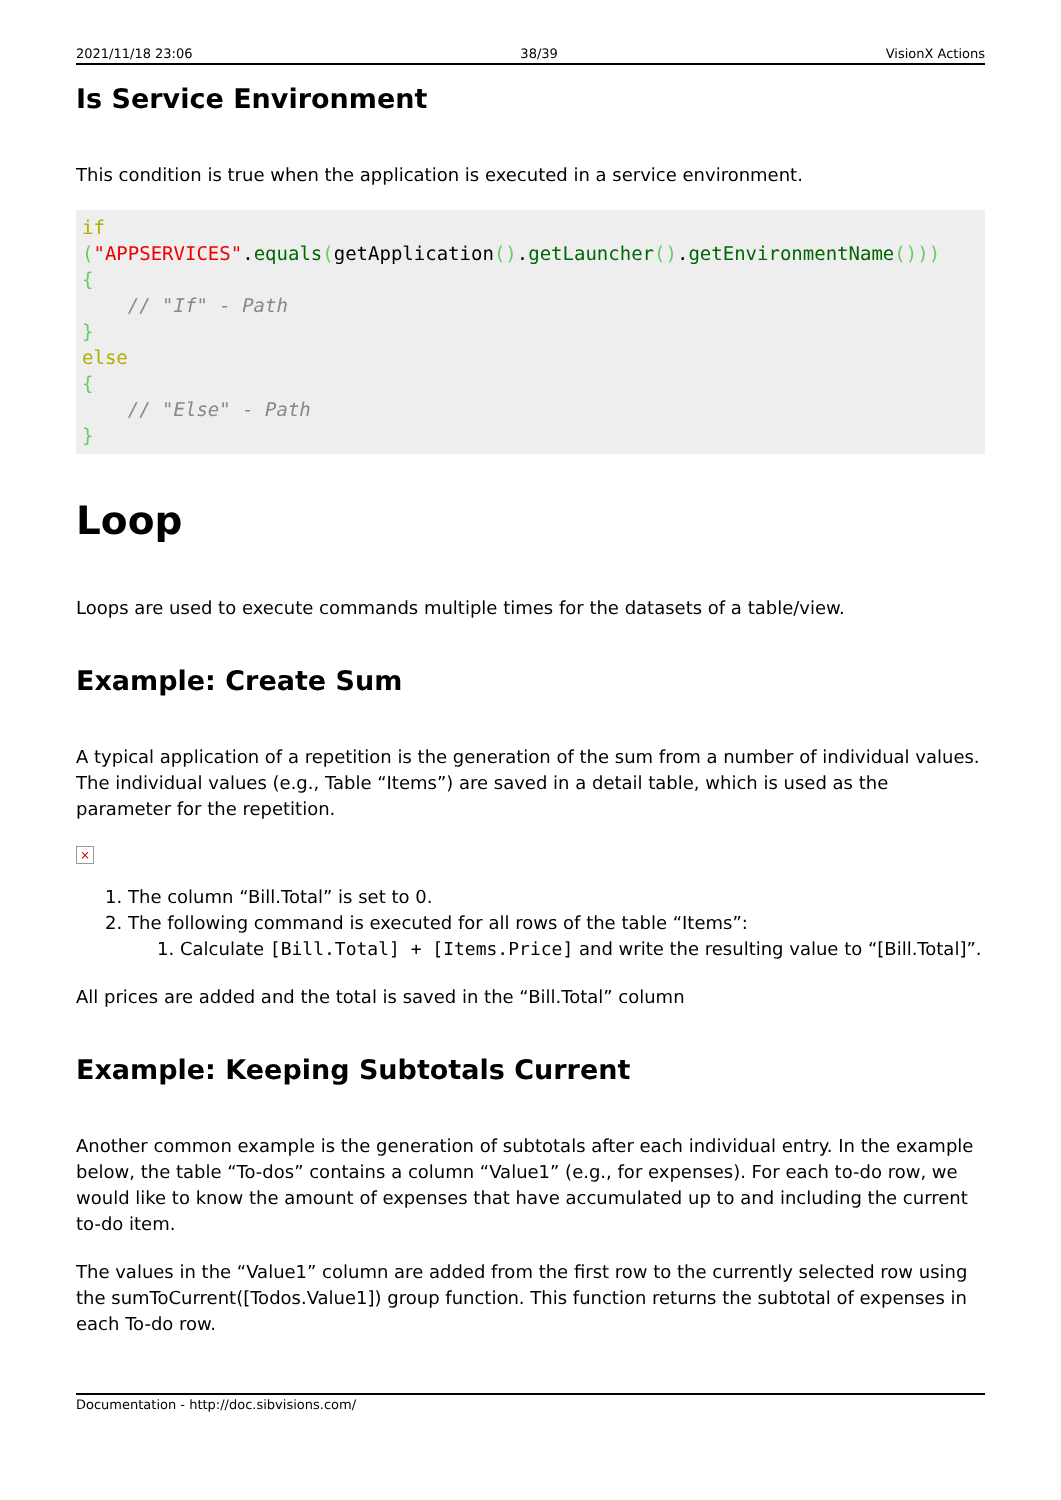2021/11/18 23:06 38/39 VisionX Actions
Is Service Environment
This condition is true when the application is executed in a service environment.
if
("APPSERVICES".equals(getApplication().getLauncher().getEnvironmentName()))
{
    // "If" - Path
}
else
{
    // "Else" - Path
}
Loop
Loops are used to execute commands multiple times for the datasets of a table/view.
Example: Create Sum
A typical application of a repetition is the generation of the sum from a number of individual values. The individual values (e.g., Table “Items”) are saved in a detail table, which is used as the parameter for the repetition.
×
1. The column “Bill.Total” is set to 0.
2. The following command is executed for all rows of the table “Items”:
1. Calculate [Bill.Total] + [Items.Price] and write the resulting value to “[Bill.Total]”.
All prices are added and the total is saved in the “Bill.Total” column
Example: Keeping Subtotals Current
Another common example is the generation of subtotals after each individual entry. In the example below, the table “To-dos” contains a column “Value1” (e.g., for expenses). For each to-do row, we would like to know the amount of expenses that have accumulated up to and including the current to-do item.
The values in the “Value1” column are added from the first row to the currently selected row using the sumToCurrent([Todos.Value1]) group function. This function returns the subtotal of expenses in each To-do row.
Documentation - http://doc.sibvisions.com/